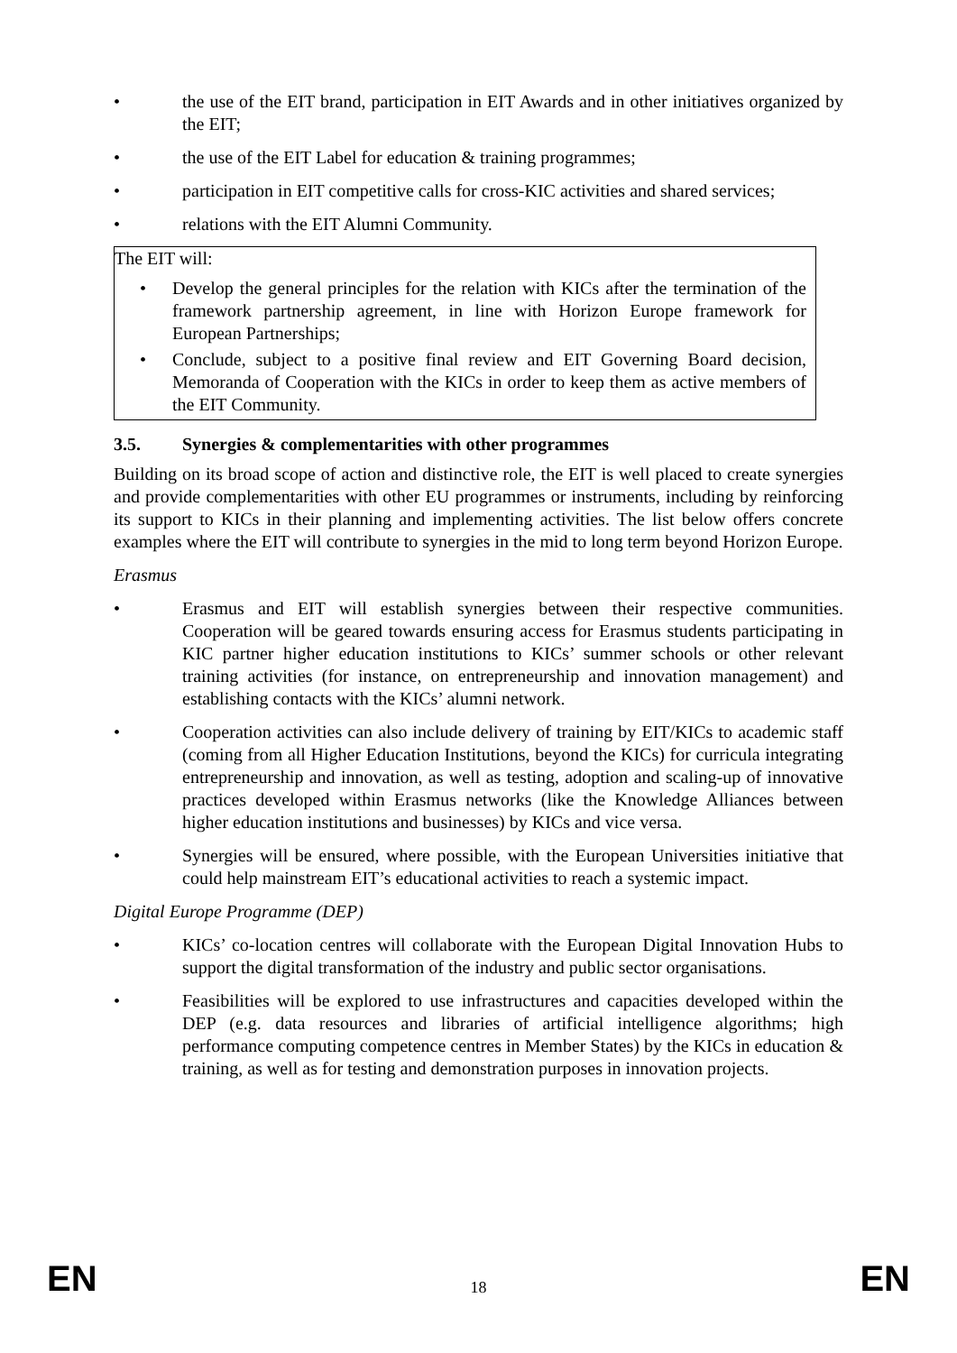• the use of the EIT brand, participation in EIT Awards and in other initiatives organized by the EIT;
• the use of the EIT Label for education & training programmes;
• participation in EIT competitive calls for cross-KIC activities and shared services;
• relations with the EIT Alumni Community.
The EIT will:
• Develop the general principles for the relation with KICs after the termination of the framework partnership agreement, in line with Horizon Europe framework for European Partnerships;
• Conclude, subject to a positive final review and EIT Governing Board decision, Memoranda of Cooperation with the KICs in order to keep them as active members of the EIT Community.
3.5. Synergies & complementarities with other programmes
Building on its broad scope of action and distinctive role, the EIT is well placed to create synergies and provide complementarities with other EU programmes or instruments, including by reinforcing its support to KICs in their planning and implementing activities. The list below offers concrete examples where the EIT will contribute to synergies in the mid to long term beyond Horizon Europe.
Erasmus
• Erasmus and EIT will establish synergies between their respective communities. Cooperation will be geared towards ensuring access for Erasmus students participating in KIC partner higher education institutions to KICs’ summer schools or other relevant training activities (for instance, on entrepreneurship and innovation management) and establishing contacts with the KICs’ alumni network.
• Cooperation activities can also include delivery of training by EIT/KICs to academic staff (coming from all Higher Education Institutions, beyond the KICs) for curricula integrating entrepreneurship and innovation, as well as testing, adoption and scaling-up of innovative practices developed within Erasmus networks (like the Knowledge Alliances between higher education institutions and businesses) by KICs and vice versa.
• Synergies will be ensured, where possible, with the European Universities initiative that could help mainstream EIT’s educational activities to reach a systemic impact.
Digital Europe Programme (DEP)
• KICs’ co-location centres will collaborate with the European Digital Innovation Hubs to support the digital transformation of the industry and public sector organisations.
• Feasibilities will be explored to use infrastructures and capacities developed within the DEP (e.g. data resources and libraries of artificial intelligence algorithms; high performance computing competence centres in Member States) by the KICs in education & training, as well as for testing and demonstration purposes in innovation projects.
EN 18 EN